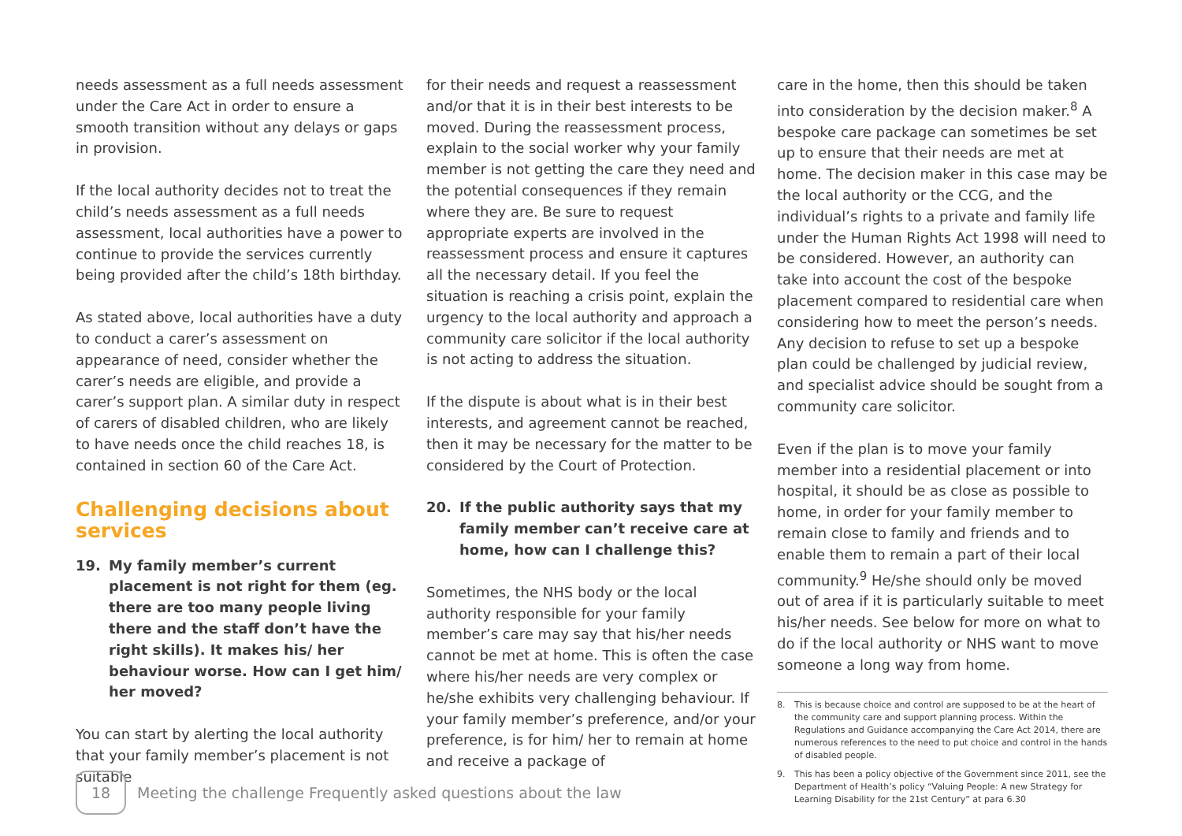needs assessment as a full needs assessment under the Care Act in order to ensure a smooth transition without any delays or gaps in provision.
If the local authority decides not to treat the child’s needs assessment as a full needs assessment, local authorities have a power to continue to provide the services currently being provided after the child’s 18th birthday.
As stated above, local authorities have a duty to conduct a carer’s assessment on appearance of need, consider whether the carer’s needs are eligible, and provide a carer’s support plan. A similar duty in respect of carers of disabled children, who are likely to have needs once the child reaches 18, is contained in section 60 of the Care Act.
Challenging decisions about services
19. My family member’s current placement is not right for them (eg. there are too many people living there and the staff don’t have the right skills). It makes his/ her behaviour worse. How can I get him/ her moved?
You can start by alerting the local authority that your family member’s placement is not suitable
for their needs and request a reassessment and/or that it is in their best interests to be moved. During the reassessment process, explain to the social worker why your family member is not getting the care they need and the potential consequences if they remain where they are. Be sure to request appropriate experts are involved in the reassessment process and ensure it captures all the necessary detail. If you feel the situation is reaching a crisis point, explain the urgency to the local authority and approach a community care solicitor if the local authority is not acting to address the situation.
If the dispute is about what is in their best interests, and agreement cannot be reached, then it may be necessary for the matter to be considered by the Court of Protection.
20. If the public authority says that my family member can’t receive care at home, how can I challenge this?
Sometimes, the NHS body or the local authority responsible for your family member’s care may say that his/her needs cannot be met at home. This is often the case where his/her needs are very complex or he/she exhibits very challenging behaviour. If your family member’s preference, and/or your preference, is for him/ her to remain at home and receive a package of
care in the home, then this should be taken into consideration by the decision maker.<sup>8</sup> A bespoke care package can sometimes be set up to ensure that their needs are met at home. The decision maker in this case may be the local authority or the CCG, and the individual’s rights to a private and family life under the Human Rights Act 1998 will need to be considered. However, an authority can take into account the cost of the bespoke placement compared to residential care when considering how to meet the person’s needs. Any decision to refuse to set up a bespoke plan could be challenged by judicial review, and specialist advice should be sought from a community care solicitor.
Even if the plan is to move your family member into a residential placement or into hospital, it should be as close as possible to home, in order for your family member to remain close to family and friends and to enable them to remain a part of their local community.<sup>9</sup> He/she should only be moved out of area if it is particularly suitable to meet his/her needs. See below for more on what to do if the local authority or NHS want to move someone a long way from home.
8. This is because choice and control are supposed to be at the heart of the community care and support planning process. Within the Regulations and Guidance accompanying the Care Act 2014, there are numerous references to the need to put choice and control in the hands of disabled people.
9. This has been a policy objective of the Government since 2011, see the Department of Health’s policy “Valuing People: A new Strategy for Learning Disability for the 21st Century” at para 6.30
18
Meeting the challenge Frequently asked questions about the law